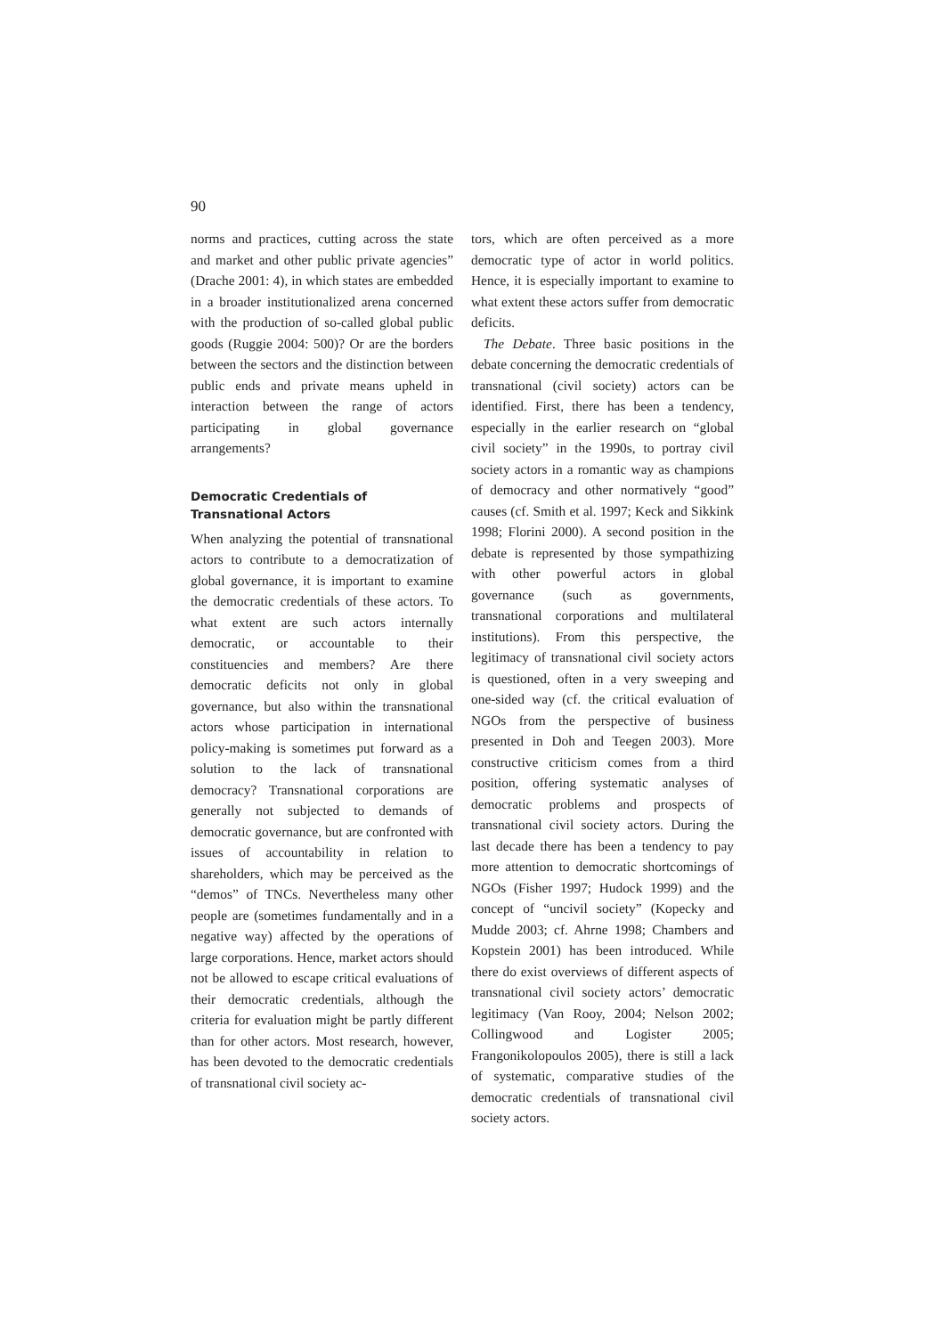90
norms and practices, cutting across the state and market and other public private agencies” (Drache 2001: 4), in which states are embedded in a broader institutionalized arena concerned with the production of so-called global public goods (Ruggie 2004: 500)? Or are the borders between the sectors and the distinction between public ends and private means upheld in interaction between the range of actors participating in global governance arrangements?
Democratic Credentials of Transnational Actors
When analyzing the potential of transnational actors to contribute to a democratization of global governance, it is important to examine the democratic credentials of these actors. To what extent are such actors internally democratic, or accountable to their constituencies and members? Are there democratic deficits not only in global governance, but also within the transnational actors whose participation in international policy-making is sometimes put forward as a solution to the lack of transnational democracy? Transnational corporations are generally not subjected to demands of democratic governance, but are confronted with issues of accountability in relation to shareholders, which may be perceived as the “demos” of TNCs. Nevertheless many other people are (sometimes fundamentally and in a negative way) affected by the operations of large corporations. Hence, market actors should not be allowed to escape critical evaluations of their democratic credentials, although the criteria for evaluation might be partly different than for other actors. Most research, however, has been devoted to the democratic credentials of transnational civil society ac-
tors, which are often perceived as a more democratic type of actor in world politics. Hence, it is especially important to examine to what extent these actors suffer from democratic deficits.
The Debate. Three basic positions in the debate concerning the democratic credentials of transnational (civil society) actors can be identified. First, there has been a tendency, especially in the earlier research on “global civil society” in the 1990s, to portray civil society actors in a romantic way as champions of democracy and other normatively “good” causes (cf. Smith et al. 1997; Keck and Sikkink 1998; Florini 2000). A second position in the debate is represented by those sympathizing with other powerful actors in global governance (such as governments, transnational corporations and multilateral institutions). From this perspective, the legitimacy of transnational civil society actors is questioned, often in a very sweeping and one-sided way (cf. the critical evaluation of NGOs from the perspective of business presented in Doh and Teegen 2003). More constructive criticism comes from a third position, offering systematic analyses of democratic problems and prospects of transnational civil society actors. During the last decade there has been a tendency to pay more attention to democratic shortcomings of NGOs (Fisher 1997; Hudock 1999) and the concept of “uncivil society” (Kopecky and Mudde 2003; cf. Ahrne 1998; Chambers and Kopstein 2001) has been introduced. While there do exist overviews of different aspects of transnational civil society actors’ democratic legitimacy (Van Rooy, 2004; Nelson 2002; Collingwood and Logister 2005; Frangonikolopoulos 2005), there is still a lack of systematic, comparative studies of the democratic credentials of transnational civil society actors.